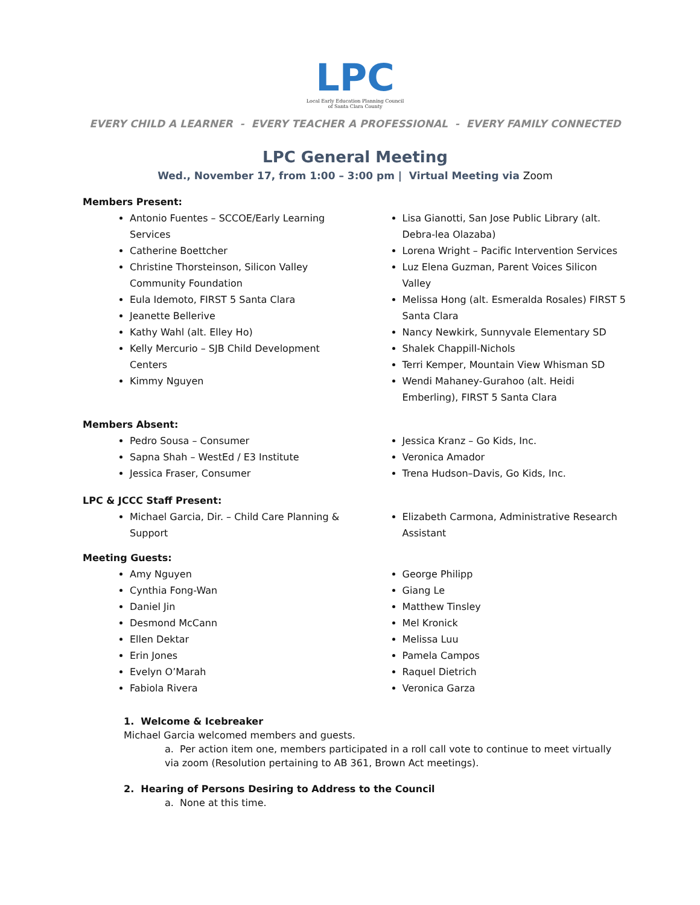LPC
Local Early Education Planning Council
of Santa Clara County
EVERY CHILD A LEARNER - EVERY TEACHER A PROFESSIONAL - EVERY FAMILY CONNECTED
LPC General Meeting
Wed., November 17, from 1:00 – 3:00 pm | Virtual Meeting via Zoom
Members Present:
Antonio Fuentes – SCCOE/Early Learning Services
Catherine Boettcher
Christine Thorsteinson, Silicon Valley Community Foundation
Eula Idemoto, FIRST 5 Santa Clara
Jeanette Bellerive
Kathy Wahl (alt. Elley Ho)
Kelly Mercurio – SJB Child Development Centers
Kimmy Nguyen
Lisa Gianotti, San Jose Public Library (alt. Debra-lea Olazaba)
Lorena Wright – Pacific Intervention Services
Luz Elena Guzman, Parent Voices Silicon Valley
Melissa Hong (alt. Esmeralda Rosales) FIRST 5 Santa Clara
Nancy Newkirk, Sunnyvale Elementary SD
Shalek Chappill-Nichols
Terri Kemper, Mountain View Whisman SD
Wendi Mahaney-Gurahoo (alt. Heidi Emberling), FIRST 5 Santa Clara
Members Absent:
Pedro Sousa – Consumer
Sapna Shah – WestEd / E3 Institute
Jessica Fraser, Consumer
Jessica Kranz – Go Kids, Inc.
Veronica Amador
Trena Hudson–Davis, Go Kids, Inc.
LPC & JCCC Staff Present:
Michael Garcia, Dir. – Child Care Planning & Support
Elizabeth Carmona, Administrative Research Assistant
Meeting Guests:
Amy Nguyen
Cynthia Fong-Wan
Daniel Jin
Desmond McCann
Ellen Dektar
Erin Jones
Evelyn O’Marah
Fabiola Rivera
George Philipp
Giang Le
Matthew Tinsley
Mel Kronick
Melissa Luu
Pamela Campos
Raquel Dietrich
Veronica Garza
1. Welcome & Icebreaker
Michael Garcia welcomed members and guests.
a. Per action item one, members participated in a roll call vote to continue to meet virtually via zoom (Resolution pertaining to AB 361, Brown Act meetings).
2. Hearing of Persons Desiring to Address to the Council
a. None at this time.